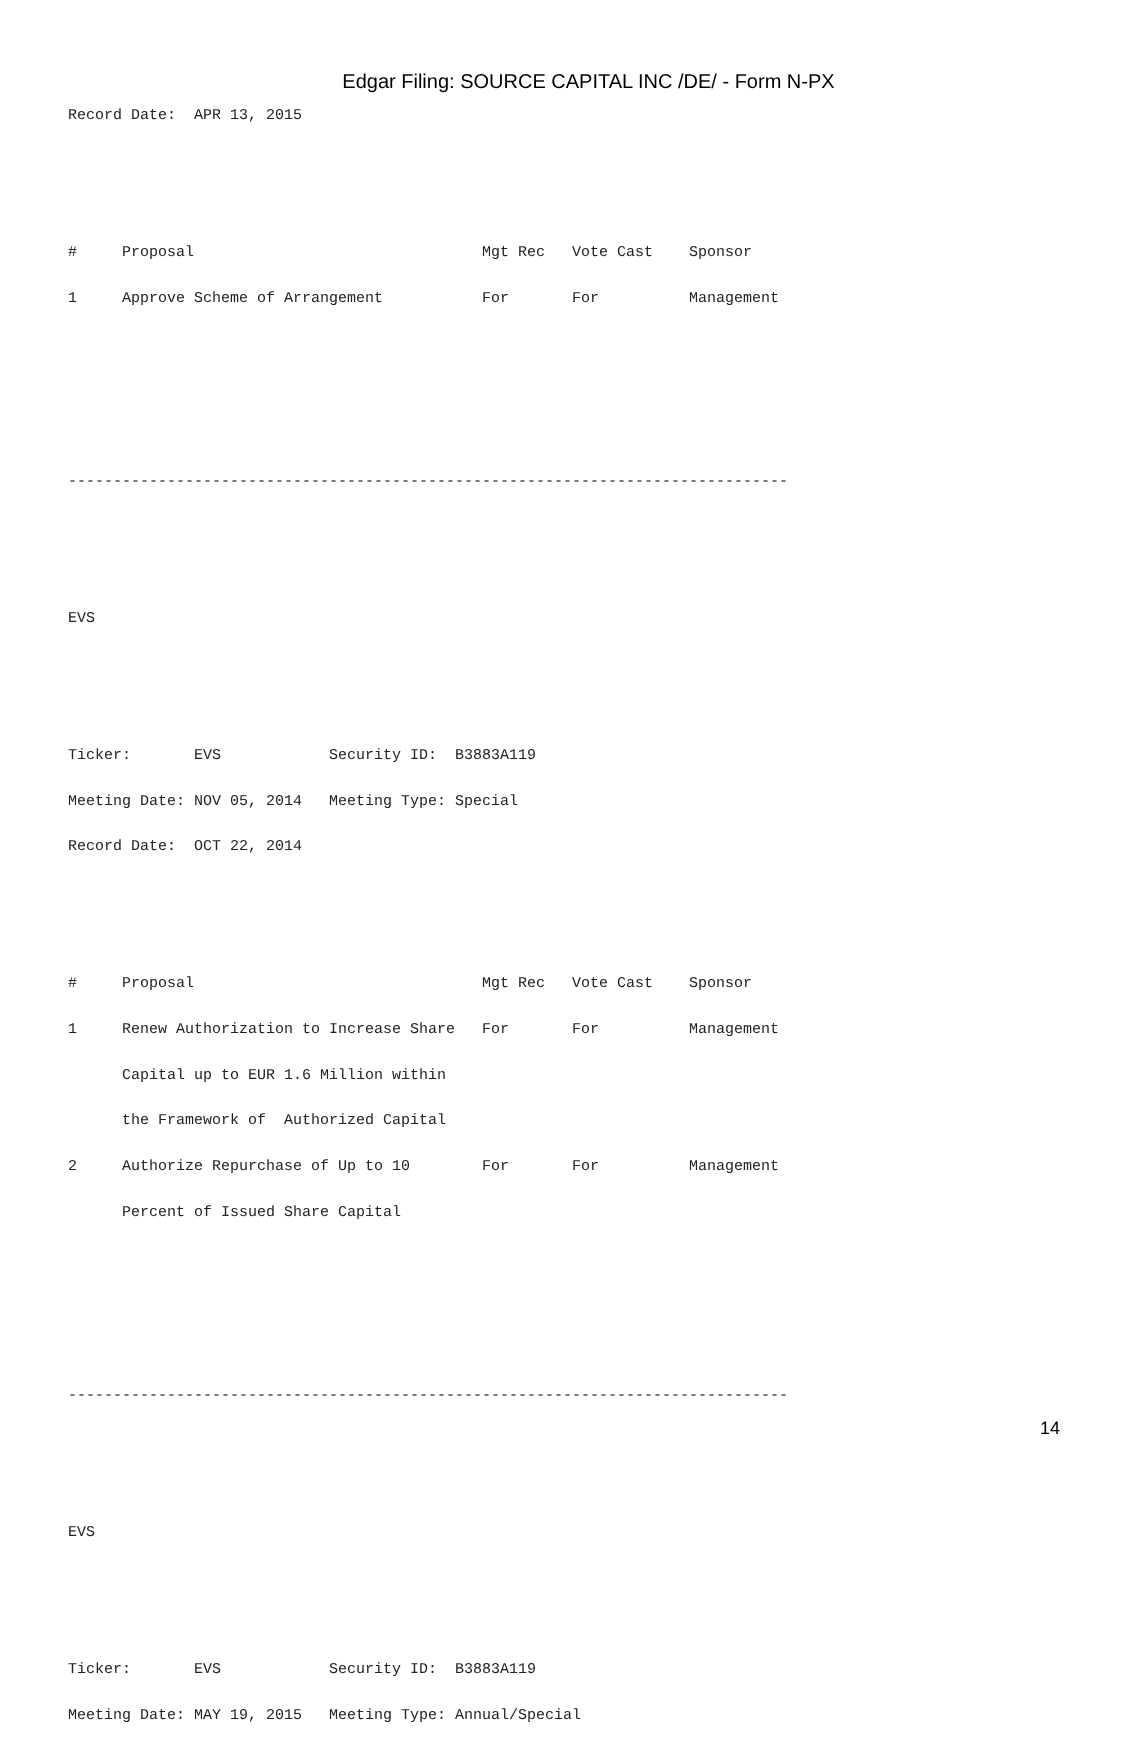Edgar Filing: SOURCE CAPITAL INC /DE/ - Form N-PX
Record Date: APR 13, 2015 # Proposal Mgt Rec Vote Cast Sponsor 1 Approve Scheme of Arrangement For For Management -------------------------------------------------------------------------------- EVS Ticker: EVS Security ID: B3883A119 Meeting Date: NOV 05, 2014 Meeting Type: Special Record Date: OCT 22, 2014 # Proposal Mgt Rec Vote Cast Sponsor 1 Renew Authorization to Increase Share For For Management Capital up to EUR 1.6 Million within the Framework of Authorized Capital 2 Authorize Repurchase of Up to 10 For For Management Percent of Issued Share Capital -------------------------------------------------------------------------------- EVS Ticker: EVS Security ID: B3883A119 Meeting Date: MAY 19, 2015 Meeting Type: Annual/Special
14